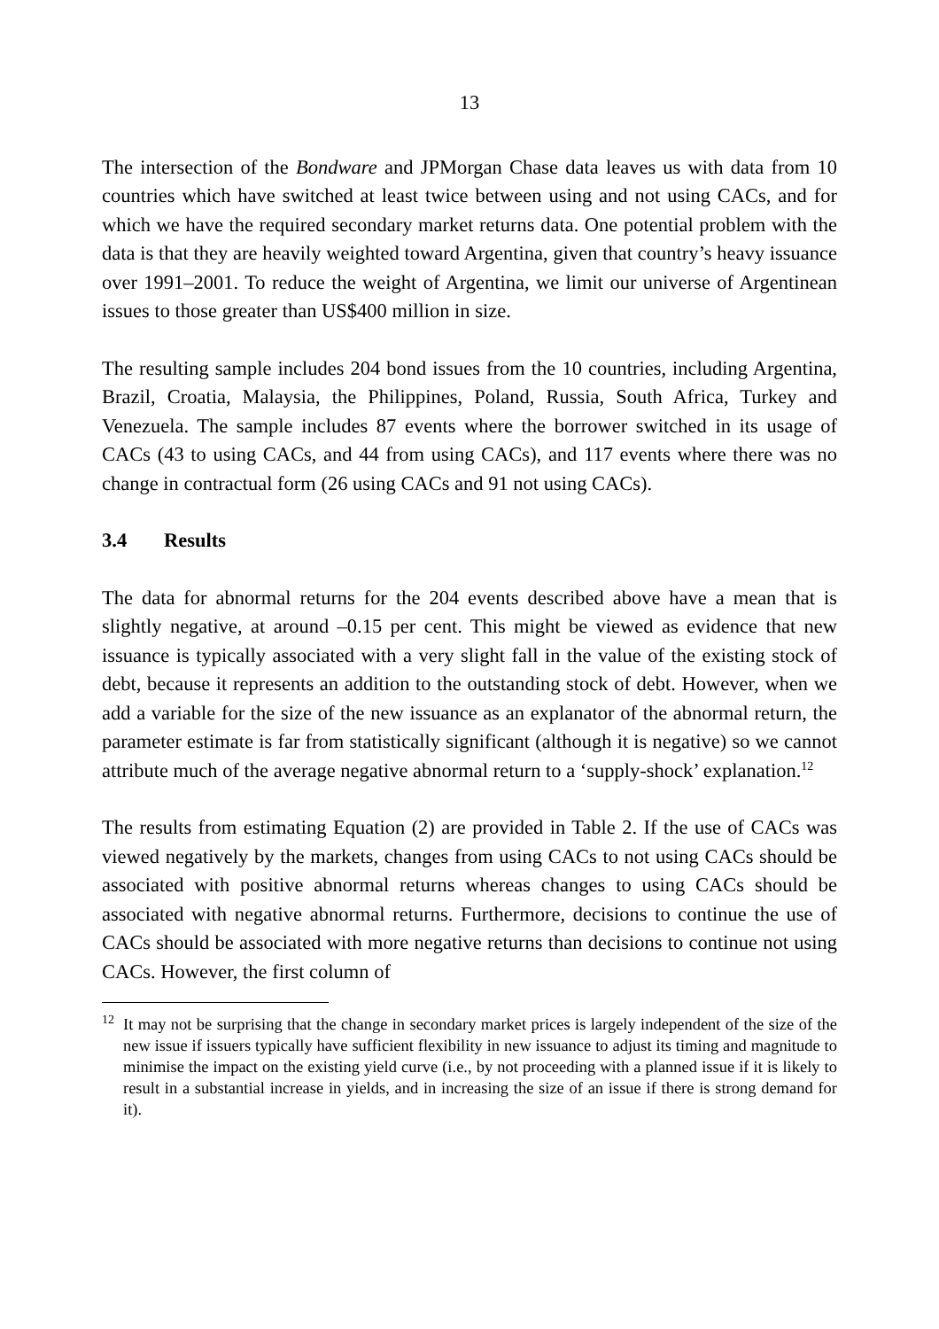13
The intersection of the Bondware and JPMorgan Chase data leaves us with data from 10 countries which have switched at least twice between using and not using CACs, and for which we have the required secondary market returns data. One potential problem with the data is that they are heavily weighted toward Argentina, given that country’s heavy issuance over 1991–2001. To reduce the weight of Argentina, we limit our universe of Argentinean issues to those greater than US$400 million in size.
The resulting sample includes 204 bond issues from the 10 countries, including Argentina, Brazil, Croatia, Malaysia, the Philippines, Poland, Russia, South Africa, Turkey and Venezuela. The sample includes 87 events where the borrower switched in its usage of CACs (43 to using CACs, and 44 from using CACs), and 117 events where there was no change in contractual form (26 using CACs and 91 not using CACs).
3.4 Results
The data for abnormal returns for the 204 events described above have a mean that is slightly negative, at around –0.15 per cent. This might be viewed as evidence that new issuance is typically associated with a very slight fall in the value of the existing stock of debt, because it represents an addition to the outstanding stock of debt. However, when we add a variable for the size of the new issuance as an explanator of the abnormal return, the parameter estimate is far from statistically significant (although it is negative) so we cannot attribute much of the average negative abnormal return to a ‘supply-shock’ explanation.<sup>12</sup>
The results from estimating Equation (2) are provided in Table 2. If the use of CACs was viewed negatively by the markets, changes from using CACs to not using CACs should be associated with positive abnormal returns whereas changes to using CACs should be associated with negative abnormal returns. Furthermore, decisions to continue the use of CACs should be associated with more negative returns than decisions to continue not using CACs. However, the first column of
<sup>12</sup> It may not be surprising that the change in secondary market prices is largely independent of the size of the new issue if issuers typically have sufficient flexibility in new issuance to adjust its timing and magnitude to minimise the impact on the existing yield curve (i.e., by not proceeding with a planned issue if it is likely to result in a substantial increase in yields, and in increasing the size of an issue if there is strong demand for it).